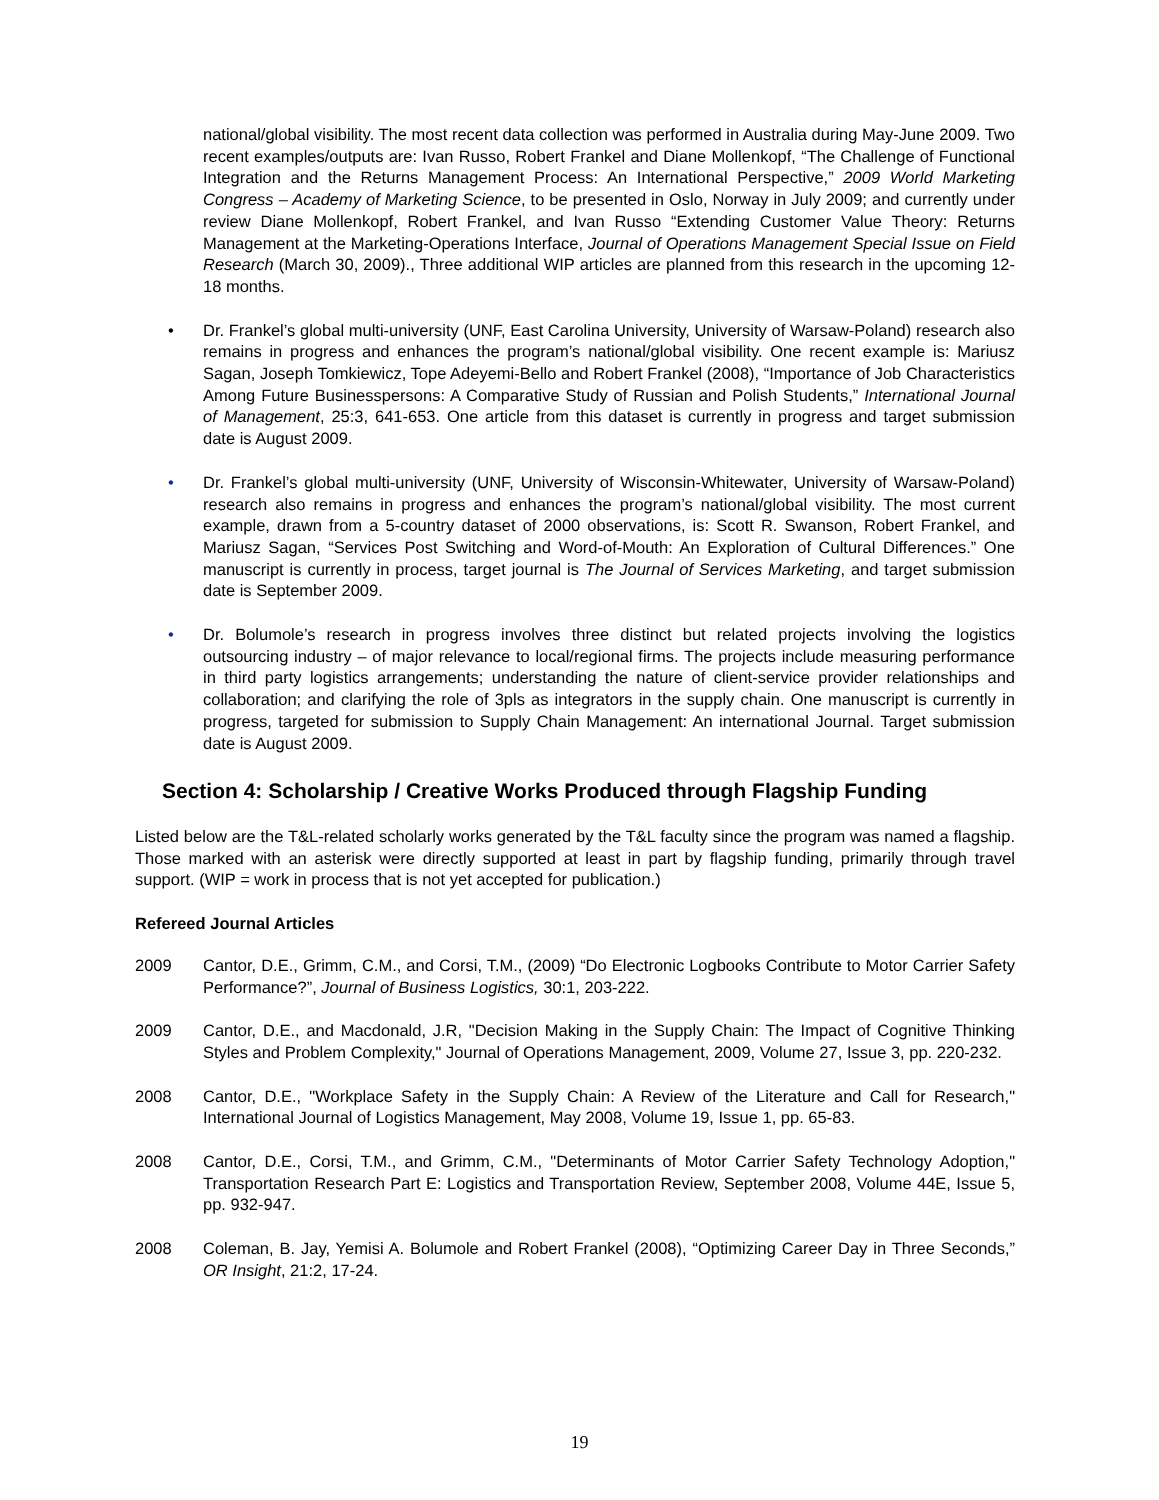national/global visibility. The most recent data collection was performed in Australia during May-June 2009. Two recent examples/outputs are: Ivan Russo, Robert Frankel and Diane Mollenkopf, “The Challenge of Functional Integration and the Returns Management Process: An International Perspective,” 2009 World Marketing Congress – Academy of Marketing Science, to be presented in Oslo, Norway in July 2009; and currently under review Diane Mollenkopf, Robert Frankel, and Ivan Russo “Extending Customer Value Theory: Returns Management at the Marketing-Operations Interface, Journal of Operations Management Special Issue on Field Research (March 30, 2009)., Three additional WIP articles are planned from this research in the upcoming 12-18 months.
• Dr. Frankel’s global multi-university (UNF, East Carolina University, University of Warsaw-Poland) research also remains in progress and enhances the program’s national/global visibility. One recent example is: Mariusz Sagan, Joseph Tomkiewicz, Tope Adeyemi-Bello and Robert Frankel (2008), “Importance of Job Characteristics Among Future Businesspersons: A Comparative Study of Russian and Polish Students,” International Journal of Management, 25:3, 641-653. One article from this dataset is currently in progress and target submission date is August 2009.
• Dr. Frankel’s global multi-university (UNF, University of Wisconsin-Whitewater, University of Warsaw-Poland) research also remains in progress and enhances the program’s national/global visibility. The most current example, drawn from a 5-country dataset of 2000 observations, is: Scott R. Swanson, Robert Frankel, and Mariusz Sagan, “Services Post Switching and Word-of-Mouth: An Exploration of Cultural Differences.” One manuscript is currently in process, target journal is The Journal of Services Marketing, and target submission date is September 2009.
• Dr. Bolumole’s research in progress involves three distinct but related projects involving the logistics outsourcing industry – of major relevance to local/regional firms. The projects include measuring performance in third party logistics arrangements; understanding the nature of client-service provider relationships and collaboration; and clarifying the role of 3pls as integrators in the supply chain. One manuscript is currently in progress, targeted for submission to Supply Chain Management: An international Journal. Target submission date is August 2009.
Section 4: Scholarship / Creative Works Produced through Flagship Funding
Listed below are the T&L-related scholarly works generated by the T&L faculty since the program was named a flagship. Those marked with an asterisk were directly supported at least in part by flagship funding, primarily through travel support. (WIP = work in process that is not yet accepted for publication.)
Refereed Journal Articles
2009 Cantor, D.E., Grimm, C.M., and Corsi, T.M., (2009) “Do Electronic Logbooks Contribute to Motor Carrier Safety Performance?”, Journal of Business Logistics, 30:1, 203-222.
2009 Cantor, D.E., and Macdonald, J.R, "Decision Making in the Supply Chain: The Impact of Cognitive Thinking Styles and Problem Complexity," Journal of Operations Management, 2009, Volume 27, Issue 3, pp. 220-232.
2008 Cantor, D.E., "Workplace Safety in the Supply Chain: A Review of the Literature and Call for Research," International Journal of Logistics Management, May 2008, Volume 19, Issue 1, pp. 65-83.
2008 Cantor, D.E., Corsi, T.M., and Grimm, C.M., "Determinants of Motor Carrier Safety Technology Adoption," Transportation Research Part E: Logistics and Transportation Review, September 2008, Volume 44E, Issue 5, pp. 932-947.
2008 Coleman, B. Jay, Yemisi A. Bolumole and Robert Frankel (2008), “Optimizing Career Day in Three Seconds,” OR Insight, 21:2, 17-24.
19